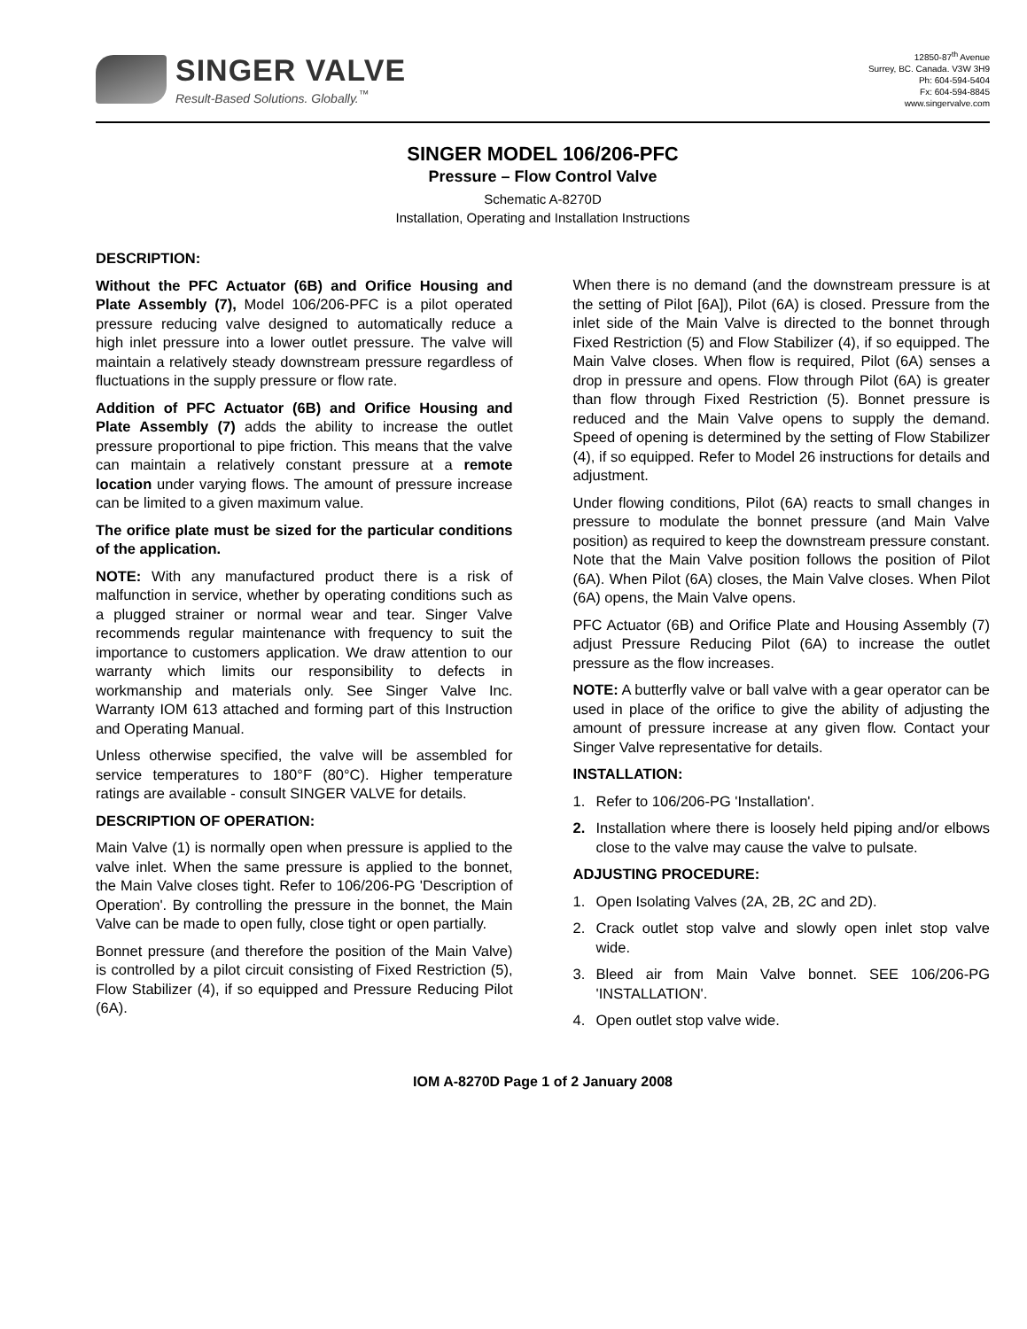SINGER VALVE
Result-Based Solutions. Globally.<sup>™</sup>
12850-87<sup>th</sup> Avenue
Surrey, BC. Canada. V3W 3H9
Ph: 604-594-5404
Fx: 604-594-8845
www.singervalve.com
SINGER MODEL 106/206-PFC
Pressure – Flow Control Valve
Schematic A-8270D
Installation, Operating and Installation Instructions
DESCRIPTION:
Without the PFC Actuator (6B) and Orifice Housing and Plate Assembly (7), Model 106/206-PFC is a pilot operated pressure reducing valve designed to automatically reduce a high inlet pressure into a lower outlet pressure. The valve will maintain a relatively steady downstream pressure regardless of fluctuations in the supply pressure or flow rate.
Addition of PFC Actuator (6B) and Orifice Housing and Plate Assembly (7) adds the ability to increase the outlet pressure proportional to pipe friction. This means that the valve can maintain a relatively constant pressure at a remote location under varying flows. The amount of pressure increase can be limited to a given maximum value.
The orifice plate must be sized for the particular conditions of the application.
NOTE: With any manufactured product there is a risk of malfunction in service, whether by operating conditions such as a plugged strainer or normal wear and tear. Singer Valve recommends regular maintenance with frequency to suit the importance to customers application. We draw attention to our warranty which limits our responsibility to defects in workmanship and materials only. See Singer Valve Inc. Warranty IOM 613 attached and forming part of this Instruction and Operating Manual.
Unless otherwise specified, the valve will be assembled for service temperatures to 180°F (80°C). Higher temperature ratings are available - consult SINGER VALVE for details.
DESCRIPTION OF OPERATION:
Main Valve (1) is normally open when pressure is applied to the valve inlet. When the same pressure is applied to the bonnet, the Main Valve closes tight. Refer to 106/206-PG 'Description of Operation'. By controlling the pressure in the bonnet, the Main Valve can be made to open fully, close tight or open partially.
Bonnet pressure (and therefore the position of the Main Valve) is controlled by a pilot circuit consisting of Fixed Restriction (5), Flow Stabilizer (4), if so equipped and Pressure Reducing Pilot (6A).
When there is no demand (and the downstream pressure is at the setting of Pilot [6A]), Pilot (6A) is closed. Pressure from the inlet side of the Main Valve is directed to the bonnet through Fixed Restriction (5) and Flow Stabilizer (4), if so equipped. The Main Valve closes. When flow is required, Pilot (6A) senses a drop in pressure and opens. Flow through Pilot (6A) is greater than flow through Fixed Restriction (5). Bonnet pressure is reduced and the Main Valve opens to supply the demand. Speed of opening is determined by the setting of Flow Stabilizer (4), if so equipped. Refer to Model 26 instructions for details and adjustment.
Under flowing conditions, Pilot (6A) reacts to small changes in pressure to modulate the bonnet pressure (and Main Valve position) as required to keep the downstream pressure constant. Note that the Main Valve position follows the position of Pilot (6A). When Pilot (6A) closes, the Main Valve closes. When Pilot (6A) opens, the Main Valve opens.
PFC Actuator (6B) and Orifice Plate and Housing Assembly (7) adjust Pressure Reducing Pilot (6A) to increase the outlet pressure as the flow increases.
NOTE: A butterfly valve or ball valve with a gear operator can be used in place of the orifice to give the ability of adjusting the amount of pressure increase at any given flow. Contact your Singer Valve representative for details.
INSTALLATION:
1. Refer to 106/206-PG 'Installation'.
2. Installation where there is loosely held piping and/or elbows close to the valve may cause the valve to pulsate.
ADJUSTING PROCEDURE:
1. Open Isolating Valves (2A, 2B, 2C and 2D).
2. Crack outlet stop valve and slowly open inlet stop valve wide.
3. Bleed air from Main Valve bonnet. SEE 106/206-PG 'INSTALLATION'.
4. Open outlet stop valve wide.
IOM A-8270D Page 1 of 2 January 2008